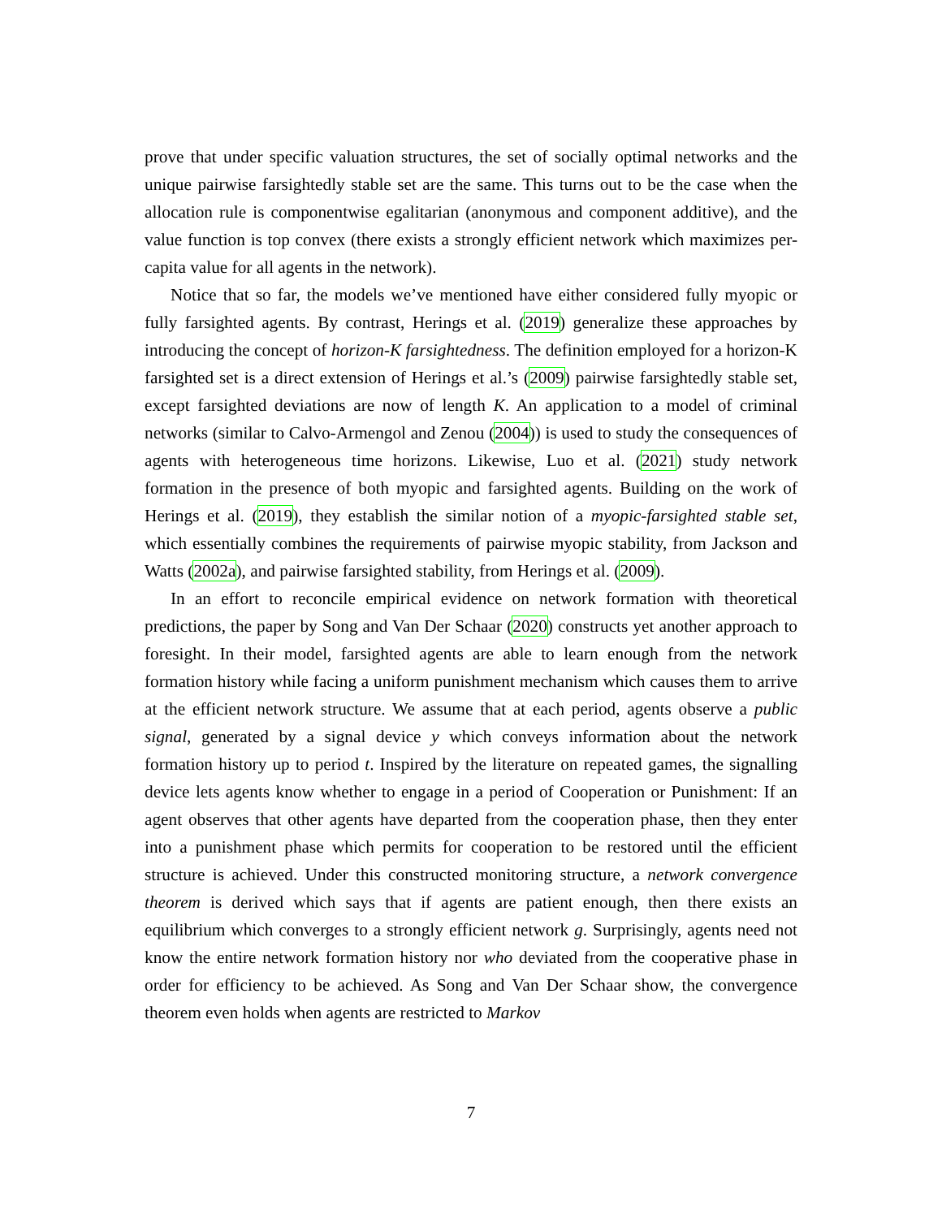prove that under specific valuation structures, the set of socially optimal networks and the unique pairwise farsightedly stable set are the same. This turns out to be the case when the allocation rule is componentwise egalitarian (anonymous and component additive), and the value function is top convex (there exists a strongly efficient network which maximizes per-capita value for all agents in the network).
Notice that so far, the models we’ve mentioned have either considered fully myopic or fully farsighted agents. By contrast, Herings et al. (2019) generalize these approaches by introducing the concept of horizon-K farsightedness. The definition employed for a horizon-K farsighted set is a direct extension of Herings et al.’s (2009) pairwise farsightedly stable set, except farsighted deviations are now of length K. An application to a model of criminal networks (similar to Calvo-Armengol and Zenou (2004)) is used to study the consequences of agents with heterogeneous time horizons. Likewise, Luo et al. (2021) study network formation in the presence of both myopic and farsighted agents. Building on the work of Herings et al. (2019), they establish the similar notion of a myopic-farsighted stable set, which essentially combines the requirements of pairwise myopic stability, from Jackson and Watts (2002a), and pairwise farsighted stability, from Herings et al. (2009).
In an effort to reconcile empirical evidence on network formation with theoretical predictions, the paper by Song and Van Der Schaar (2020) constructs yet another approach to foresight. In their model, farsighted agents are able to learn enough from the network formation history while facing a uniform punishment mechanism which causes them to arrive at the efficient network structure. We assume that at each period, agents observe a public signal, generated by a signal device y which conveys information about the network formation history up to period t. Inspired by the literature on repeated games, the signalling device lets agents know whether to engage in a period of Cooperation or Punishment: If an agent observes that other agents have departed from the cooperation phase, then they enter into a punishment phase which permits for cooperation to be restored until the efficient structure is achieved. Under this constructed monitoring structure, a network convergence theorem is derived which says that if agents are patient enough, then there exists an equilibrium which converges to a strongly efficient network g. Surprisingly, agents need not know the entire network formation history nor who deviated from the cooperative phase in order for efficiency to be achieved. As Song and Van Der Schaar show, the convergence theorem even holds when agents are restricted to Markov
7